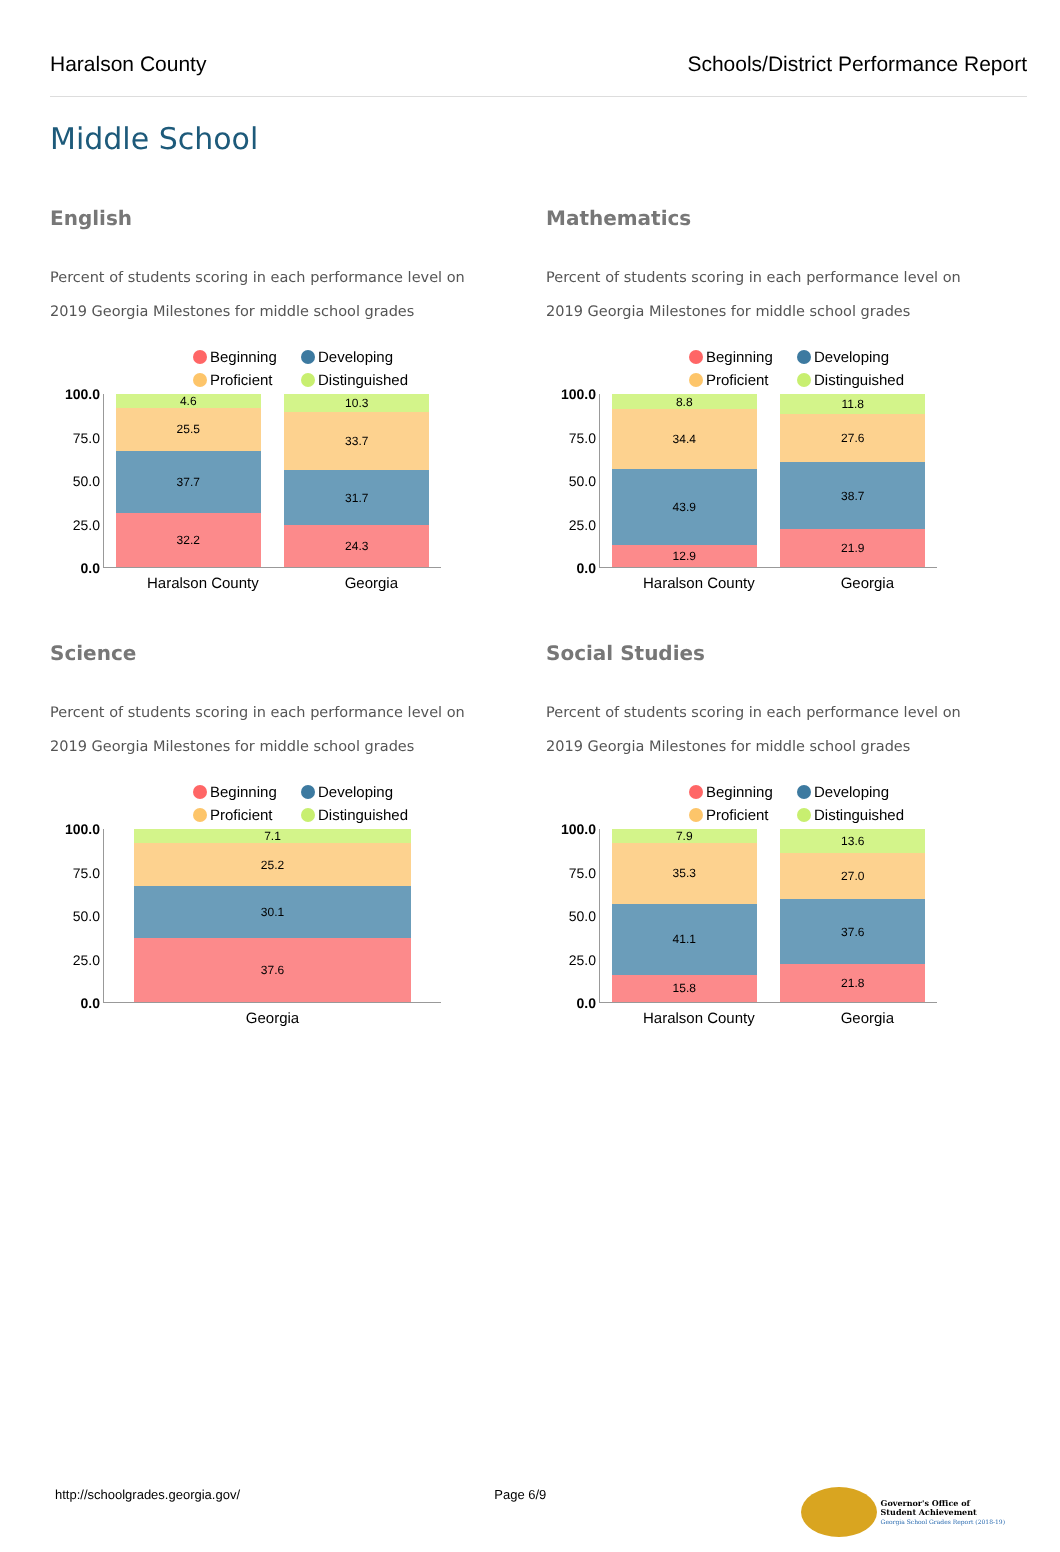Haralson County Schools/District Performance Report
Middle School
English
Percent of students scoring in each performance level on 2019 Georgia Milestones for middle school grades
Beginning Developing Proficient Distinguished
100.0
75.0
50.0
25.0
0.0
4.6
25.5
37.7
32.2
10.3
33.7
31.7
24.3
Haralson County Georgia
Mathematics
Percent of students scoring in each performance level on 2019 Georgia Milestones for middle school grades
Beginning Developing Proficient Distinguished
100.0
75.0
50.0
25.0
0.0
8.8
34.4
43.9
12.9
11.8
27.6
38.7
21.9
Haralson County Georgia
Science
Percent of students scoring in each performance level on 2019 Georgia Milestones for middle school grades
Beginning Developing Proficient Distinguished
100.0
75.0
50.0
25.0
0.0
7.1
25.2
30.1
37.6
Georgia
Social Studies
Percent of students scoring in each performance level on 2019 Georgia Milestones for middle school grades
Beginning Developing Proficient Distinguished
100.0
75.0
50.0
25.0
0.0
7.9
35.3
41.1
15.8
13.6
27.0
37.6
21.8
Haralson County Georgia
http://schoolgrades.georgia.gov/ Page 6/9 Governor's Office of
Student Achievement
Georgia School Grades Report (2018-19)